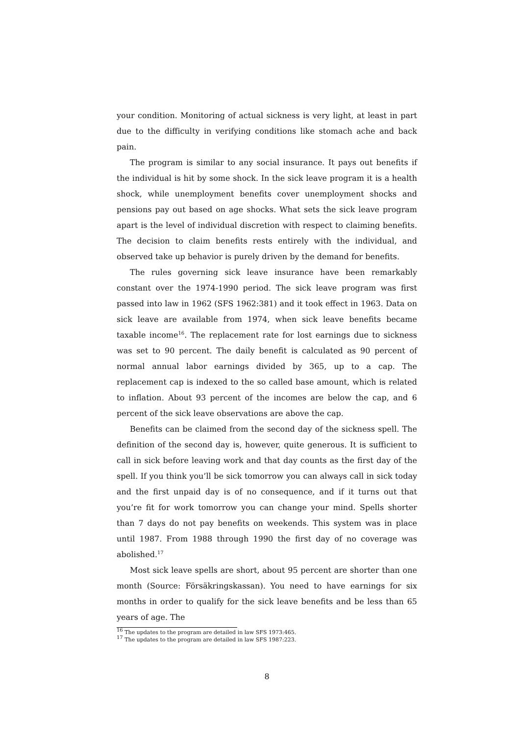your condition. Monitoring of actual sickness is very light, at least in part due to the difficulty in verifying conditions like stomach ache and back pain.
The program is similar to any social insurance. It pays out benefits if the individual is hit by some shock. In the sick leave program it is a health shock, while unemployment benefits cover unemployment shocks and pensions pay out based on age shocks. What sets the sick leave program apart is the level of individual discretion with respect to claiming benefits. The decision to claim benefits rests entirely with the individual, and observed take up behavior is purely driven by the demand for benefits.
The rules governing sick leave insurance have been remarkably constant over the 1974-1990 period. The sick leave program was first passed into law in 1962 (SFS 1962:381) and it took effect in 1963. Data on sick leave are available from 1974, when sick leave benefits became taxable income<sup>16</sup>. The replacement rate for lost earnings due to sickness was set to 90 percent. The daily benefit is calculated as 90 percent of normal annual labor earnings divided by 365, up to a cap. The replacement cap is indexed to the so called base amount, which is related to inflation. About 93 percent of the incomes are below the cap, and 6 percent of the sick leave observations are above the cap.
Benefits can be claimed from the second day of the sickness spell. The definition of the second day is, however, quite generous. It is sufficient to call in sick before leaving work and that day counts as the first day of the spell. If you think you’ll be sick tomorrow you can always call in sick today and the first unpaid day is of no consequence, and if it turns out that you’re fit for work tomorrow you can change your mind. Spells shorter than 7 days do not pay benefits on weekends. This system was in place until 1987. From 1988 through 1990 the first day of no coverage was abolished.<sup>17</sup>
Most sick leave spells are short, about 95 percent are shorter than one month (Source: Försäkringskassan). You need to have earnings for six months in order to qualify for the sick leave benefits and be less than 65 years of age. The
<sup>16</sup> The updates to the program are detailed in law SFS 1973:465.
<sup>17</sup> The updates to the program are detailed in law SFS 1987:223.
8